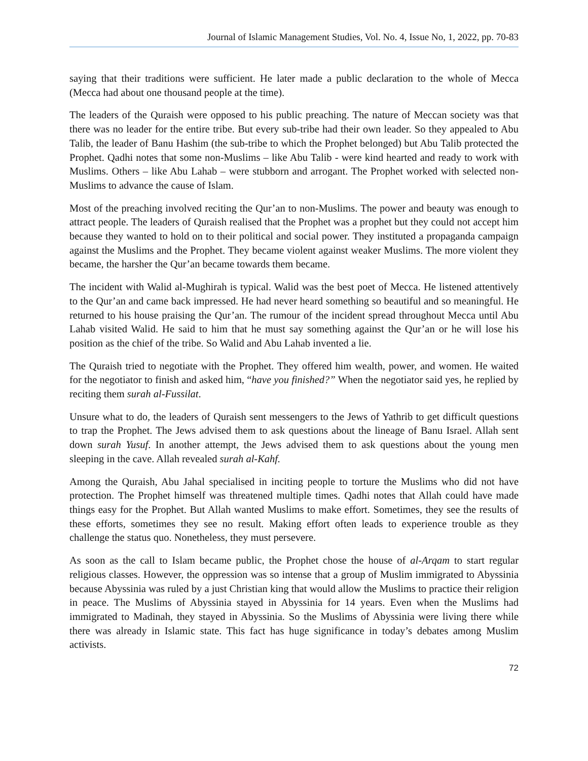Journal of Islamic Management Studies, Vol. No. 4, Issue No, 1, 2022, pp. 70-83
saying that their traditions were sufficient. He later made a public declaration to the whole of Mecca (Mecca had about one thousand people at the time).
The leaders of the Quraish were opposed to his public preaching. The nature of Meccan society was that there was no leader for the entire tribe. But every sub-tribe had their own leader. So they appealed to Abu Talib, the leader of Banu Hashim (the sub-tribe to which the Prophet belonged) but Abu Talib protected the Prophet. Qadhi notes that some non-Muslims – like Abu Talib - were kind hearted and ready to work with Muslims. Others – like Abu Lahab – were stubborn and arrogant. The Prophet worked with selected non-Muslims to advance the cause of Islam.
Most of the preaching involved reciting the Qur’an to non-Muslims. The power and beauty was enough to attract people. The leaders of Quraish realised that the Prophet was a prophet but they could not accept him because they wanted to hold on to their political and social power. They instituted a propaganda campaign against the Muslims and the Prophet. They became violent against weaker Muslims. The more violent they became, the harsher the Qur’an became towards them became.
The incident with Walid al-Mughirah is typical. Walid was the best poet of Mecca. He listened attentively to the Qur’an and came back impressed. He had never heard something so beautiful and so meaningful. He returned to his house praising the Qur’an. The rumour of the incident spread throughout Mecca until Abu Lahab visited Walid. He said to him that he must say something against the Qur’an or he will lose his position as the chief of the tribe. So Walid and Abu Lahab invented a lie.
The Quraish tried to negotiate with the Prophet. They offered him wealth, power, and women. He waited for the negotiator to finish and asked him, “have you finished?” When the negotiator said yes, he replied by reciting them surah al-Fussilat.
Unsure what to do, the leaders of Quraish sent messengers to the Jews of Yathrib to get difficult questions to trap the Prophet. The Jews advised them to ask questions about the lineage of Banu Israel. Allah sent down surah Yusuf. In another attempt, the Jews advised them to ask questions about the young men sleeping in the cave. Allah revealed surah al-Kahf.
Among the Quraish, Abu Jahal specialised in inciting people to torture the Muslims who did not have protection. The Prophet himself was threatened multiple times. Qadhi notes that Allah could have made things easy for the Prophet. But Allah wanted Muslims to make effort. Sometimes, they see the results of these efforts, sometimes they see no result. Making effort often leads to experience trouble as they challenge the status quo. Nonetheless, they must persevere.
As soon as the call to Islam became public, the Prophet chose the house of al-Arqam to start regular religious classes. However, the oppression was so intense that a group of Muslim immigrated to Abyssinia because Abyssinia was ruled by a just Christian king that would allow the Muslims to practice their religion in peace. The Muslims of Abyssinia stayed in Abyssinia for 14 years. Even when the Muslims had immigrated to Madinah, they stayed in Abyssinia. So the Muslims of Abyssinia were living there while there was already in Islamic state. This fact has huge significance in today’s debates among Muslim activists.
72